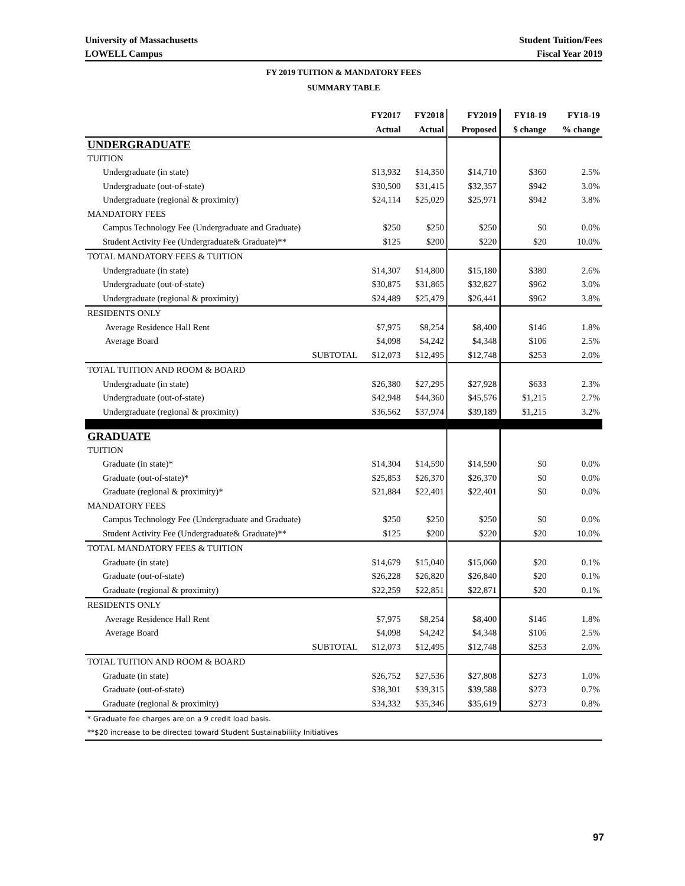University of Massachusetts
LOWELL Campus
Student Tuition/Fees
Fiscal Year 2019
FY 2019 TUITION & MANDATORY FEES
SUMMARY TABLE
| | | FY2017 | FY2018 | FY2019 | FY18-19 | FY18-19 |
| --- | --- | --- | --- | --- | --- | --- |
| | | Actual | Actual | Proposed | $ change | % change |
| UNDERGRADUATE | | | | | | |
| TUITION | | | | | | |
| Undergraduate (in state) | | $13,932 | $14,350 | $14,710 | $360 | 2.5% |
| Undergraduate (out-of-state) | | $30,500 | $31,415 | $32,357 | $942 | 3.0% |
| Undergraduate (regional & proximity) | | $24,114 | $25,029 | $25,971 | $942 | 3.8% |
| MANDATORY FEES | | | | | | |
| Campus Technology Fee (Undergraduate and Graduate) | | $250 | $250 | $250 | $0 | 0.0% |
| Student Activity Fee (Undergraduate& Graduate)** | | $125 | $200 | $220 | $20 | 10.0% |
| TOTAL MANDATORY FEES & TUITION | | | | | | |
| Undergraduate (in state) | | $14,307 | $14,800 | $15,180 | $380 | 2.6% |
| Undergraduate (out-of-state) | | $30,875 | $31,865 | $32,827 | $962 | 3.0% |
| Undergraduate (regional & proximity) | | $24,489 | $25,479 | $26,441 | $962 | 3.8% |
| RESIDENTS ONLY | | | | | | |
| Average Residence Hall Rent | | $7,975 | $8,254 | $8,400 | $146 | 1.8% |
| Average Board | | $4,098 | $4,242 | $4,348 | $106 | 2.5% |
| | SUBTOTAL | $12,073 | $12,495 | $12,748 | $253 | 2.0% |
| TOTAL TUITION AND ROOM & BOARD | | | | | | |
| Undergraduate (in state) | | $26,380 | $27,295 | $27,928 | $633 | 2.3% |
| Undergraduate (out-of-state) | | $42,948 | $44,360 | $45,576 | $1,215 | 2.7% |
| Undergraduate (regional & proximity) | | $36,562 | $37,974 | $39,189 | $1,215 | 3.2% |
| GRADUATE | | | | | | |
| TUITION | | | | | | |
| Graduate (in state)* | | $14,304 | $14,590 | $14,590 | $0 | 0.0% |
| Graduate (out-of-state)* | | $25,853 | $26,370 | $26,370 | $0 | 0.0% |
| Graduate (regional & proximity)* | | $21,884 | $22,401 | $22,401 | $0 | 0.0% |
| MANDATORY FEES | | | | | | |
| Campus Technology Fee (Undergraduate and Graduate) | | $250 | $250 | $250 | $0 | 0.0% |
| Student Activity Fee (Undergraduate& Graduate)** | | $125 | $200 | $220 | $20 | 10.0% |
| TOTAL MANDATORY FEES & TUITION | | | | | | |
| Graduate (in state) | | $14,679 | $15,040 | $15,060 | $20 | 0.1% |
| Graduate (out-of-state) | | $26,228 | $26,820 | $26,840 | $20 | 0.1% |
| Graduate (regional & proximity) | | $22,259 | $22,851 | $22,871 | $20 | 0.1% |
| RESIDENTS ONLY | | | | | | |
| Average Residence Hall Rent | | $7,975 | $8,254 | $8,400 | $146 | 1.8% |
| Average Board | | $4,098 | $4,242 | $4,348 | $106 | 2.5% |
| | SUBTOTAL | $12,073 | $12,495 | $12,748 | $253 | 2.0% |
| TOTAL TUITION AND ROOM & BOARD | | | | | | |
| Graduate (in state) | | $26,752 | $27,536 | $27,808 | $273 | 1.0% |
| Graduate (out-of-state) | | $38,301 | $39,315 | $39,588 | $273 | 0.7% |
| Graduate (regional & proximity) | | $34,332 | $35,346 | $35,619 | $273 | 0.8% |
| * Graduate fee charges are on a 9 credit load basis. | | | | | | |
| **$20 increase to be directed toward Student Sustainabiliity Initiatives | | | | | | |
97